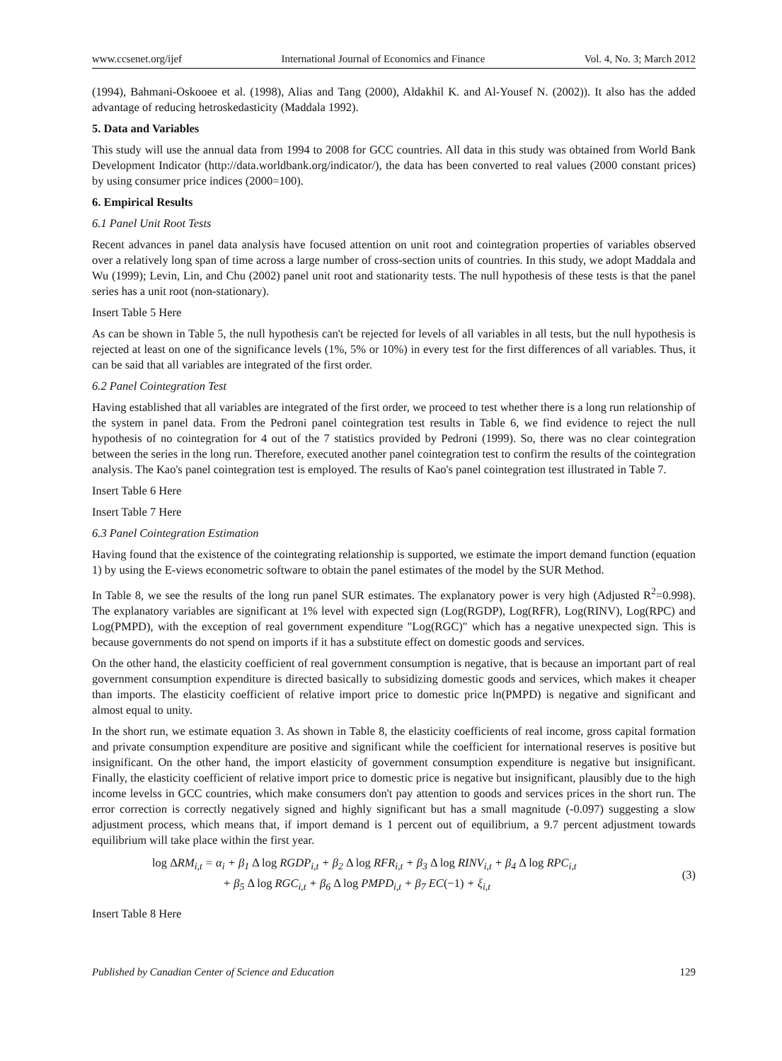www.ccsenet.org/ijef International Journal of Economics and Finance Vol. 4, No. 3; March 2012
(1994), Bahmani-Oskooee et al. (1998), Alias and Tang (2000), Aldakhil K. and Al-Yousef N. (2002)). It also has the added advantage of reducing hetroskedasticity (Maddala 1992).
5. Data and Variables
This study will use the annual data from 1994 to 2008 for GCC countries. All data in this study was obtained from World Bank Development Indicator (http://data.worldbank.org/indicator/), the data has been converted to real values (2000 constant prices) by using consumer price indices (2000=100).
6. Empirical Results
6.1 Panel Unit Root Tests
Recent advances in panel data analysis have focused attention on unit root and cointegration properties of variables observed over a relatively long span of time across a large number of cross-section units of countries. In this study, we adopt Maddala and Wu (1999); Levin, Lin, and Chu (2002) panel unit root and stationarity tests. The null hypothesis of these tests is that the panel series has a unit root (non-stationary).
Insert Table 5 Here
As can be shown in Table 5, the null hypothesis can't be rejected for levels of all variables in all tests, but the null hypothesis is rejected at least on one of the significance levels (1%, 5% or 10%) in every test for the first differences of all variables. Thus, it can be said that all variables are integrated of the first order.
6.2 Panel Cointegration Test
Having established that all variables are integrated of the first order, we proceed to test whether there is a long run relationship of the system in panel data. From the Pedroni panel cointegration test results in Table 6, we find evidence to reject the null hypothesis of no cointegration for 4 out of the 7 statistics provided by Pedroni (1999). So, there was no clear cointegration between the series in the long run. Therefore, executed another panel cointegration test to confirm the results of the cointegration analysis. The Kao's panel cointegration test is employed. The results of Kao's panel cointegration test illustrated in Table 7.
Insert Table 6 Here
Insert Table 7 Here
6.3 Panel Cointegration Estimation
Having found that the existence of the cointegrating relationship is supported, we estimate the import demand function (equation 1) by using the E-views econometric software to obtain the panel estimates of the model by the SUR Method.
In Table 8, we see the results of the long run panel SUR estimates. The explanatory power is very high (Adjusted R<sup>2</sup>=0.998). The explanatory variables are significant at 1% level with expected sign (Log(RGDP), Log(RFR), Log(RINV), Log(RPC) and Log(PMPD), with the exception of real government expenditure "Log(RGC)" which has a negative unexpected sign. This is because governments do not spend on imports if it has a substitute effect on domestic goods and services.
On the other hand, the elasticity coefficient of real government consumption is negative, that is because an important part of real government consumption expenditure is directed basically to subsidizing domestic goods and services, which makes it cheaper than imports. The elasticity coefficient of relative import price to domestic price ln(PMPD) is negative and significant and almost equal to unity.
In the short run, we estimate equation 3. As shown in Table 8, the elasticity coefficients of real income, gross capital formation and private consumption expenditure are positive and significant while the coefficient for international reserves is positive but insignificant. On the other hand, the import elasticity of government consumption expenditure is negative but insignificant. Finally, the elasticity coefficient of relative import price to domestic price is negative but insignificant, plausibly due to the high income levelss in GCC countries, which make consumers don't pay attention to goods and services prices in the short run. The error correction is correctly negatively signed and highly significant but has a small magnitude (-0.097) suggesting a slow adjustment process, which means that, if import demand is 1 percent out of equilibrium, a 9.7 percent adjustment towards equilibrium will take place within the first year.
log ΔRM<sub>i,t</sub> = α<sub>i</sub> + β<sub>1</sub> Δ log RGDP<sub>i,t</sub> + β<sub>2</sub> Δ log RFR<sub>i,t</sub> + β<sub>3</sub> Δ log RINV<sub>i,t</sub> + β<sub>4</sub> Δ log RPC<sub>i,t</sub>
+ β<sub>5</sub> Δ log RGC<sub>i,t</sub> + β<sub>6</sub> Δ log PMPD<sub>i,t</sub> + β<sub>7</sub> EC(−1) + ξ<sub>i,t</sub>
(3)
Insert Table 8 Here
Published by Canadian Center of Science and Education 129